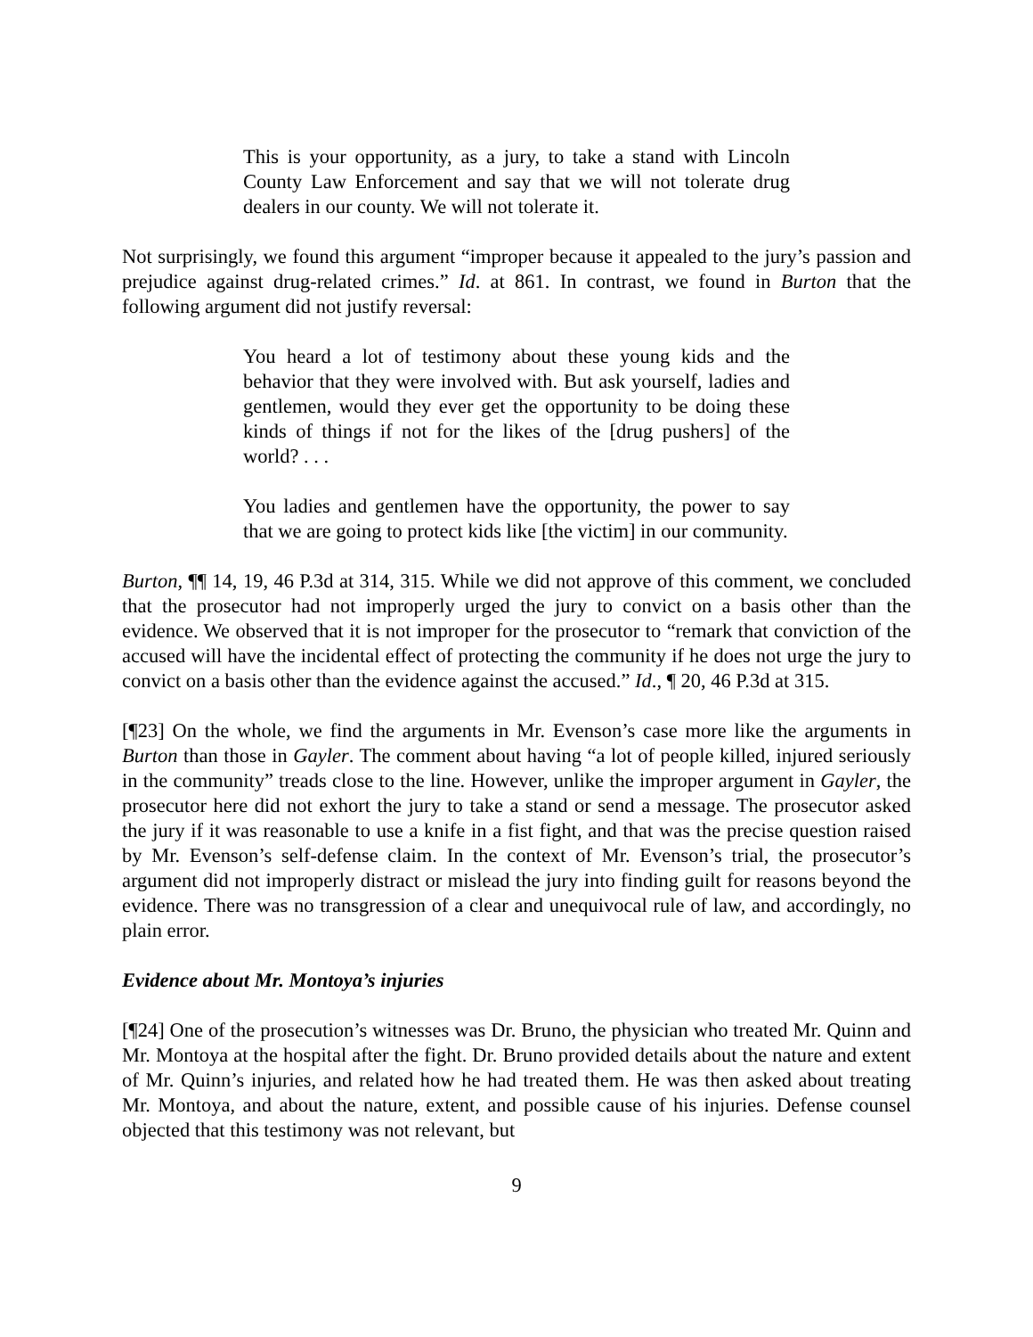This is your opportunity, as a jury, to take a stand with Lincoln County Law Enforcement and say that we will not tolerate drug dealers in our county. We will not tolerate it.
Not surprisingly, we found this argument “improper because it appealed to the jury’s passion and prejudice against drug-related crimes.” Id. at 861. In contrast, we found in Burton that the following argument did not justify reversal:
You heard a lot of testimony about these young kids and the behavior that they were involved with. But ask yourself, ladies and gentlemen, would they ever get the opportunity to be doing these kinds of things if not for the likes of the [drug pushers] of the world? . . .
You ladies and gentlemen have the opportunity, the power to say that we are going to protect kids like [the victim] in our community.
Burton, ¶¶ 14, 19, 46 P.3d at 314, 315. While we did not approve of this comment, we concluded that the prosecutor had not improperly urged the jury to convict on a basis other than the evidence. We observed that it is not improper for the prosecutor to “remark that conviction of the accused will have the incidental effect of protecting the community if he does not urge the jury to convict on a basis other than the evidence against the accused.” Id., ¶ 20, 46 P.3d at 315.
[¶23] On the whole, we find the arguments in Mr. Evenson’s case more like the arguments in Burton than those in Gayler. The comment about having “a lot of people killed, injured seriously in the community” treads close to the line. However, unlike the improper argument in Gayler, the prosecutor here did not exhort the jury to take a stand or send a message. The prosecutor asked the jury if it was reasonable to use a knife in a fist fight, and that was the precise question raised by Mr. Evenson’s self-defense claim. In the context of Mr. Evenson’s trial, the prosecutor’s argument did not improperly distract or mislead the jury into finding guilt for reasons beyond the evidence. There was no transgression of a clear and unequivocal rule of law, and accordingly, no plain error.
Evidence about Mr. Montoya’s injuries
[¶24] One of the prosecution’s witnesses was Dr. Bruno, the physician who treated Mr. Quinn and Mr. Montoya at the hospital after the fight. Dr. Bruno provided details about the nature and extent of Mr. Quinn’s injuries, and related how he had treated them. He was then asked about treating Mr. Montoya, and about the nature, extent, and possible cause of his injuries. Defense counsel objected that this testimony was not relevant, but
9